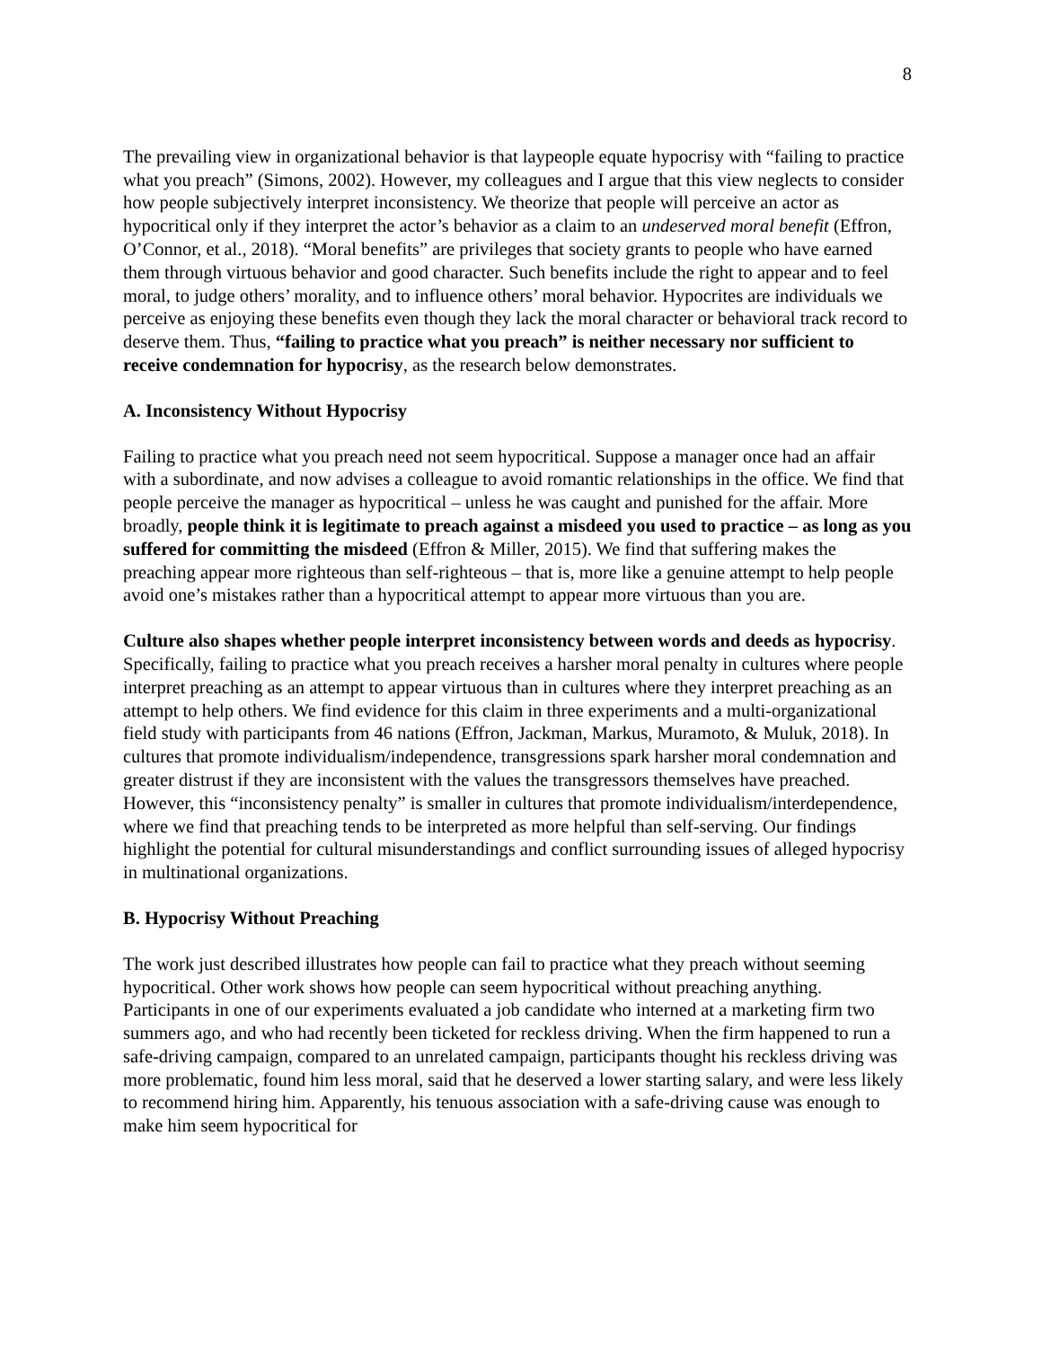8
The prevailing view in organizational behavior is that laypeople equate hypocrisy with “failing to practice what you preach” (Simons, 2002). However, my colleagues and I argue that this view neglects to consider how people subjectively interpret inconsistency. We theorize that people will perceive an actor as hypocritical only if they interpret the actor’s behavior as a claim to an undeserved moral benefit (Effron, O’Connor, et al., 2018). “Moral benefits” are privileges that society grants to people who have earned them through virtuous behavior and good character. Such benefits include the right to appear and to feel moral, to judge others’ morality, and to influence others’ moral behavior. Hypocrites are individuals we perceive as enjoying these benefits even though they lack the moral character or behavioral track record to deserve them. Thus, “failing to practice what you preach” is neither necessary nor sufficient to receive condemnation for hypocrisy, as the research below demonstrates.
A. Inconsistency Without Hypocrisy
Failing to practice what you preach need not seem hypocritical. Suppose a manager once had an affair with a subordinate, and now advises a colleague to avoid romantic relationships in the office. We find that people perceive the manager as hypocritical – unless he was caught and punished for the affair. More broadly, people think it is legitimate to preach against a misdeed you used to practice – as long as you suffered for committing the misdeed (Effron & Miller, 2015). We find that suffering makes the preaching appear more righteous than self-righteous – that is, more like a genuine attempt to help people avoid one’s mistakes rather than a hypocritical attempt to appear more virtuous than you are.
Culture also shapes whether people interpret inconsistency between words and deeds as hypocrisy. Specifically, failing to practice what you preach receives a harsher moral penalty in cultures where people interpret preaching as an attempt to appear virtuous than in cultures where they interpret preaching as an attempt to help others. We find evidence for this claim in three experiments and a multi-organizational field study with participants from 46 nations (Effron, Jackman, Markus, Muramoto, & Muluk, 2018). In cultures that promote individualism/independence, transgressions spark harsher moral condemnation and greater distrust if they are inconsistent with the values the transgressors themselves have preached. However, this “inconsistency penalty” is smaller in cultures that promote individualism/interdependence, where we find that preaching tends to be interpreted as more helpful than self-serving. Our findings highlight the potential for cultural misunderstandings and conflict surrounding issues of alleged hypocrisy in multinational organizations.
B. Hypocrisy Without Preaching
The work just described illustrates how people can fail to practice what they preach without seeming hypocritical. Other work shows how people can seem hypocritical without preaching anything. Participants in one of our experiments evaluated a job candidate who interned at a marketing firm two summers ago, and who had recently been ticketed for reckless driving. When the firm happened to run a safe-driving campaign, compared to an unrelated campaign, participants thought his reckless driving was more problematic, found him less moral, said that he deserved a lower starting salary, and were less likely to recommend hiring him. Apparently, his tenuous association with a safe-driving cause was enough to make him seem hypocritical for